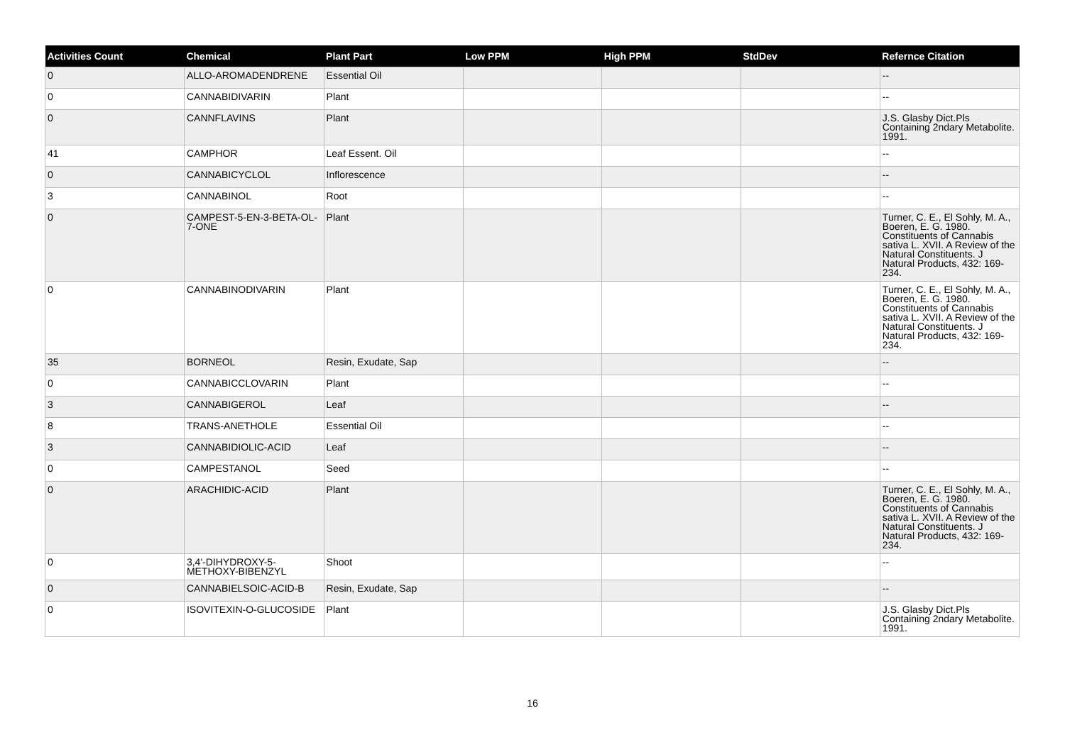| Activities Count | Chemical | Plant Part | Low PPM | High PPM | StdDev | Refernce Citation |
| --- | --- | --- | --- | --- | --- | --- |
| 0 | ALLO-AROMADENDRENE | Essential Oil | | | | -- |
| 0 | CANNABIDIVARIN | Plant | | | | -- |
| 0 | CANNFLAVINS | Plant | | | | J.S. Glasby Dict.Pls Containing 2ndary Metabolite. 1991. |
| 41 | CAMPHOR | Leaf Essent. Oil | | | | -- |
| 0 | CANNABICYCLOL | Inflorescence | | | | -- |
| 3 | CANNABINOL | Root | | | | -- |
| 0 | CAMPEST-5-EN-3-BETA-OL-7-ONE | Plant | | | | Turner, C. E., El Sohly, M. A., Boeren, E. G. 1980. Constituents of Cannabis sativa L. XVII. A Review of the Natural Constituents. J Natural Products, 432: 169-234. |
| 0 | CANNABINODIVARIN | Plant | | | | Turner, C. E., El Sohly, M. A., Boeren, E. G. 1980. Constituents of Cannabis sativa L. XVII. A Review of the Natural Constituents. J Natural Products, 432: 169-234. |
| 35 | BORNEOL | Resin, Exudate, Sap | | | | -- |
| 0 | CANNABICCLOVARIN | Plant | | | | -- |
| 3 | CANNABIGEROL | Leaf | | | | -- |
| 8 | TRANS-ANETHOLE | Essential Oil | | | | -- |
| 3 | CANNABIDIOLIC-ACID | Leaf | | | | -- |
| 0 | CAMPESTANOL | Seed | | | | -- |
| 0 | ARACHIDIC-ACID | Plant | | | | Turner, C. E., El Sohly, M. A., Boeren, E. G. 1980. Constituents of Cannabis sativa L. XVII. A Review of the Natural Constituents. J Natural Products, 432: 169-234. |
| 0 | 3,4'-DIHYDROXY-5-METHOXY-BIBENZYL | Shoot | | | | -- |
| 0 | CANNABIELSOIC-ACID-B | Resin, Exudate, Sap | | | | -- |
| 0 | ISOVITEXIN-O-GLUCOSIDE | Plant | | | | J.S. Glasby Dict.Pls Containing 2ndary Metabolite. 1991. |
16